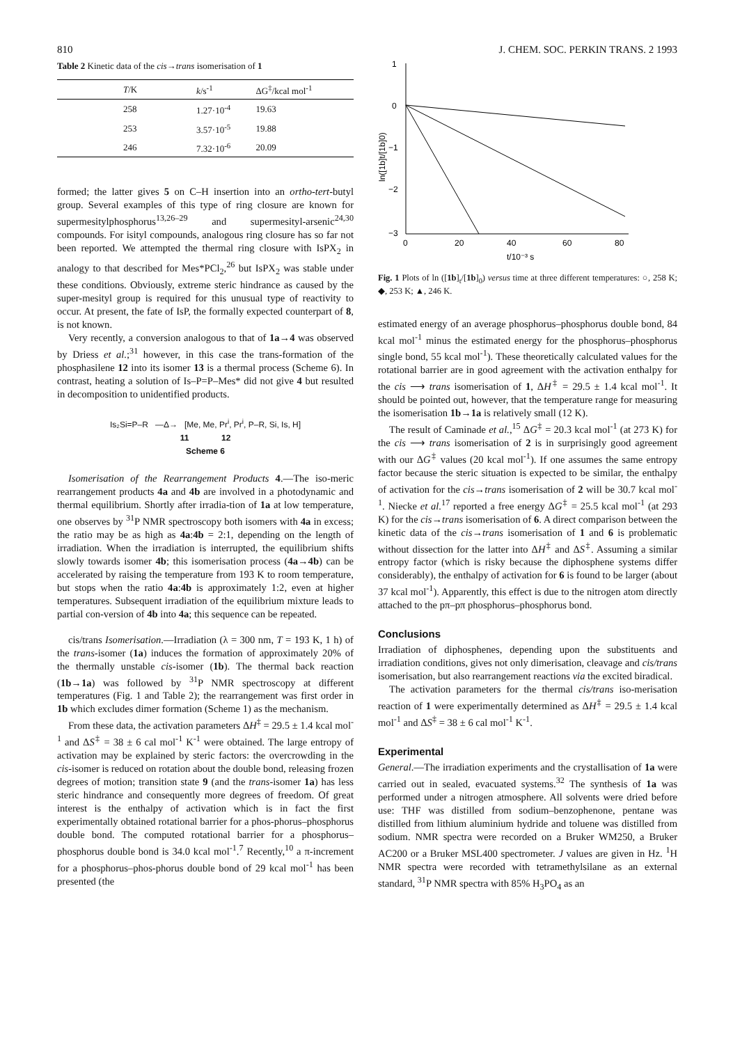810 J. CHEM. SOC. PERKIN TRANS. 2 1993
Table 2 Kinetic data of the cis→trans isomerisation of 1
| T /K | k /s<sup>-1</sup> | ΔG<sup>‡</sup>/kcal mol<sup>-1</sup> |
| --- | --- | --- |
| 258 | 1.27·10<sup>-4</sup> | 19.63 |
| 253 | 3.57·10<sup>-5</sup> | 19.88 |
| 246 | 7.32·10<sup>-6</sup> | 20.09 |
formed; the latter gives 5 on C–H insertion into an ortho-tert-butyl group. Several examples of this type of ring closure are known for supermesitylphosphorus<sup>13,26–29</sup> and supermesityl-arsenic<sup>24,30</sup> compounds. For isityl compounds, analogous ring closure has so far not been reported. We attempted the thermal ring closure with IsPX<sub>2</sub> in analogy to that described for Mes*PCl<sub>2</sub>,<sup>26</sup> but IsPX<sub>2</sub> was stable under these conditions. Obviously, extreme steric hindrance as caused by the super-mesityl group is required for this unusual type of reactivity to occur. At present, the fate of IsP, the formally expected counterpart of 8, is not known.
Very recently, a conversion analogous to that of 1a→4 was observed by Driess et al.;<sup>31</sup> however, in this case the trans-formation of the phosphasilene 12 into its isomer 13 is a thermal process (Scheme 6). In contrast, heating a solution of Is–P=P–Mes* did not give 4 but resulted in decomposition to unidentified products.
Is₂Si=P–R —Δ→ [Me, Me, Pr<sup>i</sup>, Pr<sup>i</sup>, P–R, Si, Is, H]
11 12
Scheme 6
Isomerisation of the Rearrangement Products 4.—The iso-meric rearrangement products 4a and 4b are involved in a photodynamic and thermal equilibrium. Shortly after irradia-tion of 1a at low temperature, one observes by <sup>31</sup>P NMR spectroscopy both isomers with 4a in excess; the ratio may be as high as 4a:4b = 2:1, depending on the length of irradiation. When the irradiation is interrupted, the equilibrium shifts slowly towards isomer 4b; this isomerisation process (4a→4b) can be accelerated by raising the temperature from 193 K to room temperature, but stops when the ratio 4a:4b is approximately 1:2, even at higher temperatures. Subsequent irradiation of the equilibrium mixture leads to partial con-version of 4b into 4a; this sequence can be repeated.
cis/trans Isomerisation.—Irradiation (λ = 300 nm, T = 193 K, 1 h) of the trans-isomer (1a) induces the formation of approximately 20% of the thermally unstable cis-isomer (1b). The thermal back reaction (1b→1a) was followed by <sup>31</sup>P NMR spectroscopy at different temperatures (Fig. 1 and Table 2); the rearrangement was first order in 1b which excludes dimer formation (Scheme 1) as the mechanism.
From these data, the activation parameters ΔH<sup>‡</sup> = 29.5 ± 1.4 kcal mol<sup>-1</sup> and ΔS<sup>‡</sup> = 38 ± 6 cal mol<sup>-1</sup> K<sup>-1</sup> were obtained. The large entropy of activation may be explained by steric factors: the overcrowding in the cis-isomer is reduced on rotation about the double bond, releasing frozen degrees of motion; transition state 9 (and the trans-isomer 1a) has less steric hindrance and consequently more degrees of freedom. Of great interest is the enthalpy of activation which is in fact the first experimentally obtained rotational barrier for a phos-phorus–phosphorus double bond. The computed rotational barrier for a phosphorus–phosphorus double bond is 34.0 kcal mol<sup>-1</sup>.<sup>7</sup> Recently,<sup>10</sup> a π-increment for a phosphorus–phos-phorus double bond of 29 kcal mol<sup>-1</sup> has been presented (the
1
0
−1
−2
−3
0
20
40
60
80
t/10⁻³ s
ln([1b]t/[1b]0)
Fig. 1 Plots of ln ([1b]<sub>t</sub>/[1b]<sub>0</sub>) versus time at three different temperatures: ○, 258 K; ◆, 253 K; ▲, 246 K.
estimated energy of an average phosphorus–phosphorus double bond, 84 kcal mol<sup>-1</sup> minus the estimated energy for the phosphorus–phosphorus single bond, 55 kcal mol<sup>-1</sup>). These theoretically calculated values for the rotational barrier are in good agreement with the activation enthalpy for the cis ⟶ trans isomerisation of 1, ΔH<sup>‡</sup> = 29.5 ± 1.4 kcal mol<sup>-1</sup>. It should be pointed out, however, that the temperature range for measuring the isomerisation 1b→1a is relatively small (12 K).
The result of Caminade et al.,<sup>15</sup> ΔG<sup>‡</sup> = 20.3 kcal mol<sup>-1</sup> (at 273 K) for the cis ⟶ trans isomerisation of 2 is in surprisingly good agreement with our ΔG<sup>‡</sup> values (20 kcal mol<sup>-1</sup>). If one assumes the same entropy factor because the steric situation is expected to be similar, the enthalpy of activation for the cis→trans isomerisation of 2 will be 30.7 kcal mol<sup>-1</sup>. Niecke et al.<sup>17</sup> reported a free energy ΔG<sup>‡</sup> = 25.5 kcal mol<sup>-1</sup> (at 293 K) for the cis→trans isomerisation of 6. A direct comparison between the kinetic data of the cis→trans isomerisation of 1 and 6 is problematic without dissection for the latter into ΔH<sup>‡</sup> and ΔS<sup>‡</sup>. Assuming a similar entropy factor (which is risky because the diphosphene systems differ considerably), the enthalpy of activation for 6 is found to be larger (about 37 kcal mol<sup>-1</sup>). Apparently, this effect is due to the nitrogen atom directly attached to the pπ–pπ phosphorus–phosphorus bond.
Conclusions
Irradiation of diphosphenes, depending upon the substituents and irradiation conditions, gives not only dimerisation, cleavage and cis/trans isomerisation, but also rearrangement reactions via the excited biradical.
The activation parameters for the thermal cis/trans iso-merisation reaction of 1 were experimentally determined as ΔH<sup>‡</sup> = 29.5 ± 1.4 kcal mol<sup>-1</sup> and ΔS<sup>‡</sup> = 38 ± 6 cal mol<sup>-1</sup> K<sup>-1</sup>.
Experimental
General.—The irradiation experiments and the crystallisation of 1a were carried out in sealed, evacuated systems.<sup>32</sup> The synthesis of 1a was performed under a nitrogen atmosphere. All solvents were dried before use: THF was distilled from sodium–benzophenone, pentane was distilled from lithium aluminium hydride and toluene was distilled from sodium. NMR spectra were recorded on a Bruker WM250, a Bruker AC200 or a Bruker MSL400 spectrometer. J values are given in Hz. <sup>1</sup>H NMR spectra were recorded with tetramethylsilane as an external standard, <sup>31</sup>P NMR spectra with 85% H<sub>3</sub>PO<sub>4</sub> as an